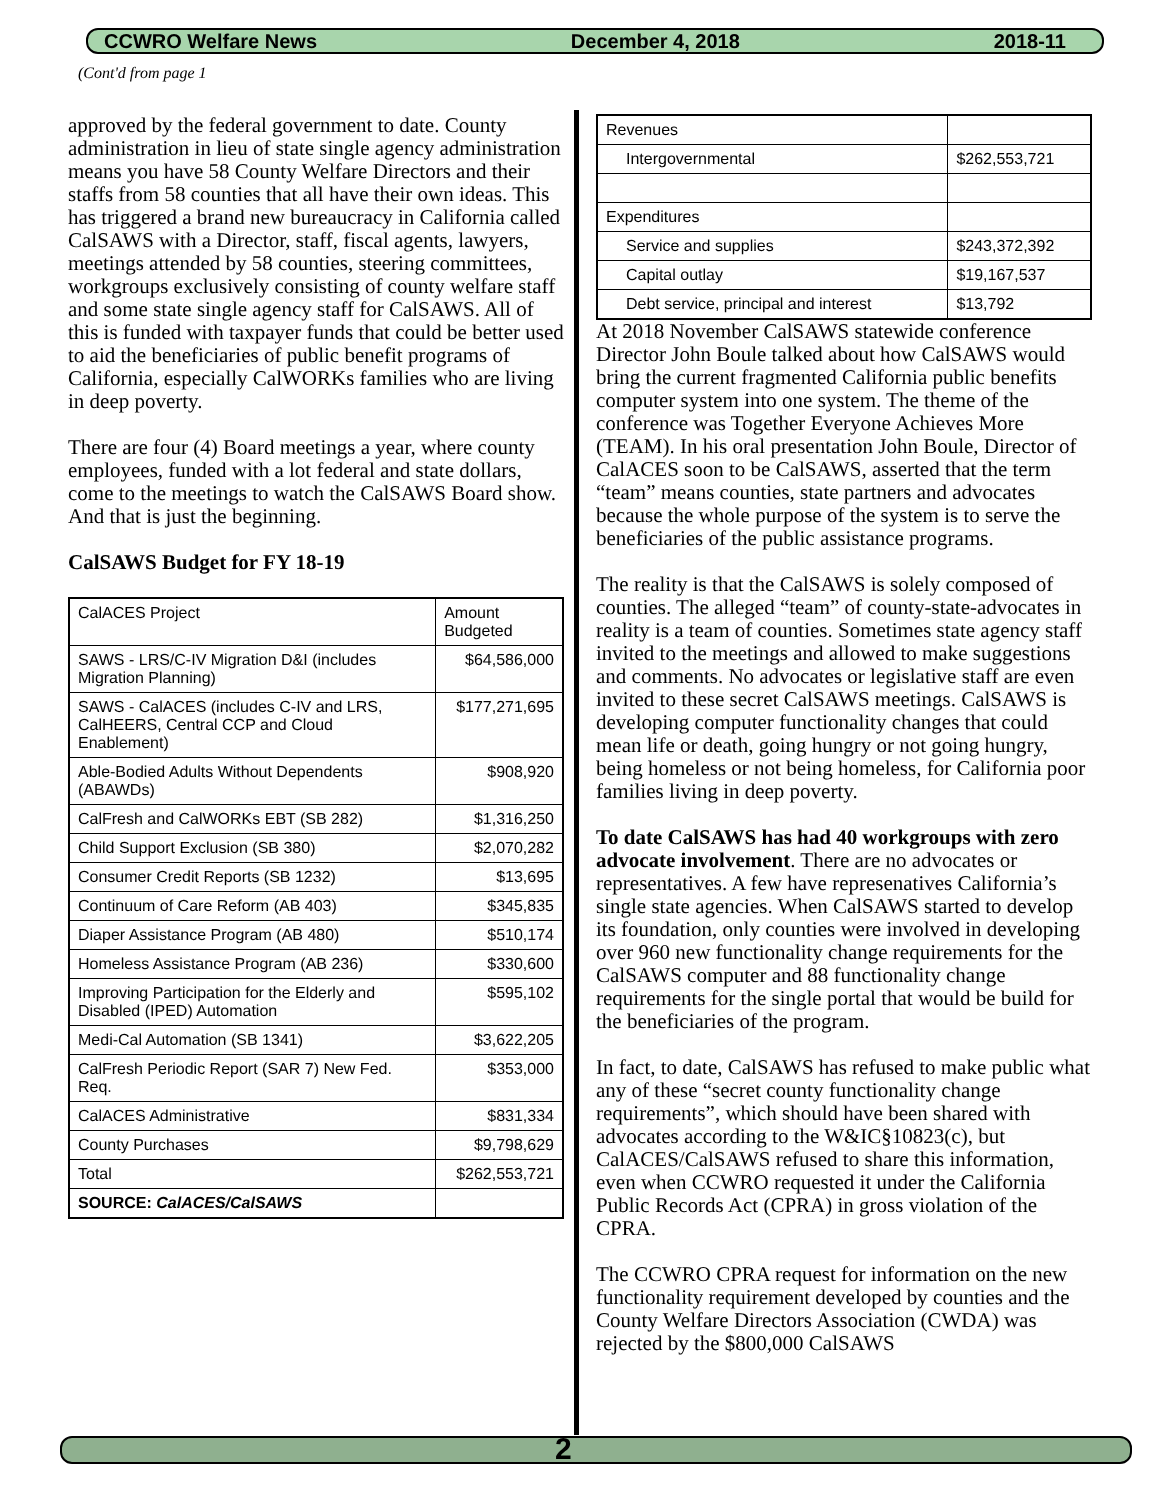CCWRO Welfare News December 4, 2018 2018-11
(Cont'd from page 1
approved by the federal government to date. County administration in lieu of state single agency administration means you have 58 County Welfare Directors and their staffs from 58 counties that all have their own ideas. This has triggered a brand new bureaucracy in California called CalSAWS with a Director, staff, fiscal agents, lawyers, meetings attended by 58 counties, steering committees, workgroups exclusively consisting of county welfare staff and some state single agency staff for CalSAWS. All of this is funded with taxpayer funds that could be better used to aid the beneficiaries of public benefit programs of California, especially CalWORKs families who are living in deep poverty.
There are four (4) Board meetings a year, where county employees, funded with a lot federal and state dollars, come to the meetings to watch the CalSAWS Board show. And that is just the beginning.
CalSAWS Budget for FY 18-19
| CalACES Project | Amount Budgeted |
| --- | --- |
| SAWS - LRS/C-IV Migration D&I (includes Migration Planning) | $64,586,000 |
| SAWS - CalACES (includes C-IV and LRS, CalHEERS, Central CCP and Cloud Enablement) | $177,271,695 |
| Able-Bodied Adults Without Dependents (ABAWDs) | $908,920 |
| CalFresh and CalWORKs EBT (SB 282) | $1,316,250 |
| Child Support Exclusion (SB 380) | $2,070,282 |
| Consumer Credit Reports (SB 1232) | $13,695 |
| Continuum of Care Reform (AB 403) | $345,835 |
| Diaper Assistance Program (AB 480) | $510,174 |
| Homeless Assistance Program (AB 236) | $330,600 |
| Improving Participation for the Elderly and Disabled (IPED) Automation | $595,102 |
| Medi-Cal Automation (SB 1341) | $3,622,205 |
| CalFresh Periodic Report (SAR 7) New Fed. Req. | $353,000 |
| CalACES Administrative | $831,334 |
| County Purchases | $9,798,629 |
| Total | $262,553,721 |
| SOURCE: CalACES/CalSAWS | |
| Revenues | |
| Intergovernmental | $262,553,721 |
| Expenditures | |
| Service and supplies | $243,372,392 |
| Capital outlay | $19,167,537 |
| Debt service, principal and interest | $13,792 |
At 2018 November CalSAWS statewide conference Director John Boule talked about how CalSAWS would bring the current fragmented California public benefits computer system into one system. The theme of the conference was Together Everyone Achieves More (TEAM). In his oral presentation John Boule, Director of CalACES soon to be CalSAWS, asserted that the term “team” means counties, state partners and advocates because the whole purpose of the system is to serve the beneficiaries of the public assistance programs.
The reality is that the CalSAWS is solely composed of counties. The alleged “team” of county-state-advocates in reality is a team of counties. Sometimes state agency staff invited to the meetings and allowed to make suggestions and comments. No advocates or legislative staff are even invited to these secret CalSAWS meetings. CalSAWS is developing computer functionality changes that could mean life or death, going hungry or not going hungry, being homeless or not being homeless, for California poor families living in deep poverty.
To date CalSAWS has had 40 workgroups with zero advocate involvement. There are no advocates or representatives. A few have represenatives California’s single state agencies. When CalSAWS started to develop its foundation, only counties were involved in developing over 960 new functionality change requirements for the CalSAWS computer and 88 functionality change requirements for the single portal that would be build for the beneficiaries of the program.
In fact, to date, CalSAWS has refused to make public what any of these “secret county functionality change requirements”, which should have been shared with advocates according to the W&IC§10823(c), but CalACES/CalSAWS refused to share this information, even when CCWRO requested it under the California Public Records Act (CPRA) in gross violation of the CPRA.
The CCWRO CPRA request for information on the new functionality requirement developed by counties and the County Welfare Directors Association (CWDA) was rejected by the $800,000 CalSAWS
2